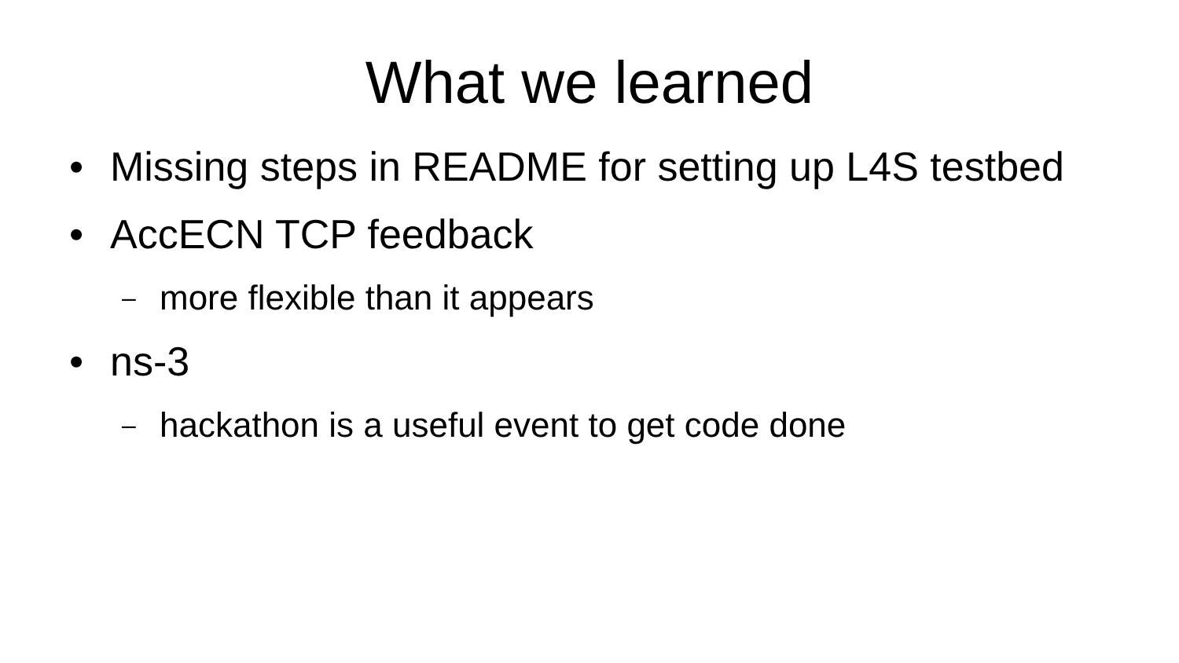What we learned
• Missing steps in README for setting up L4S testbed
• AccECN TCP feedback
– more flexible than it appears
• ns-3
– hackathon is a useful event to get code done